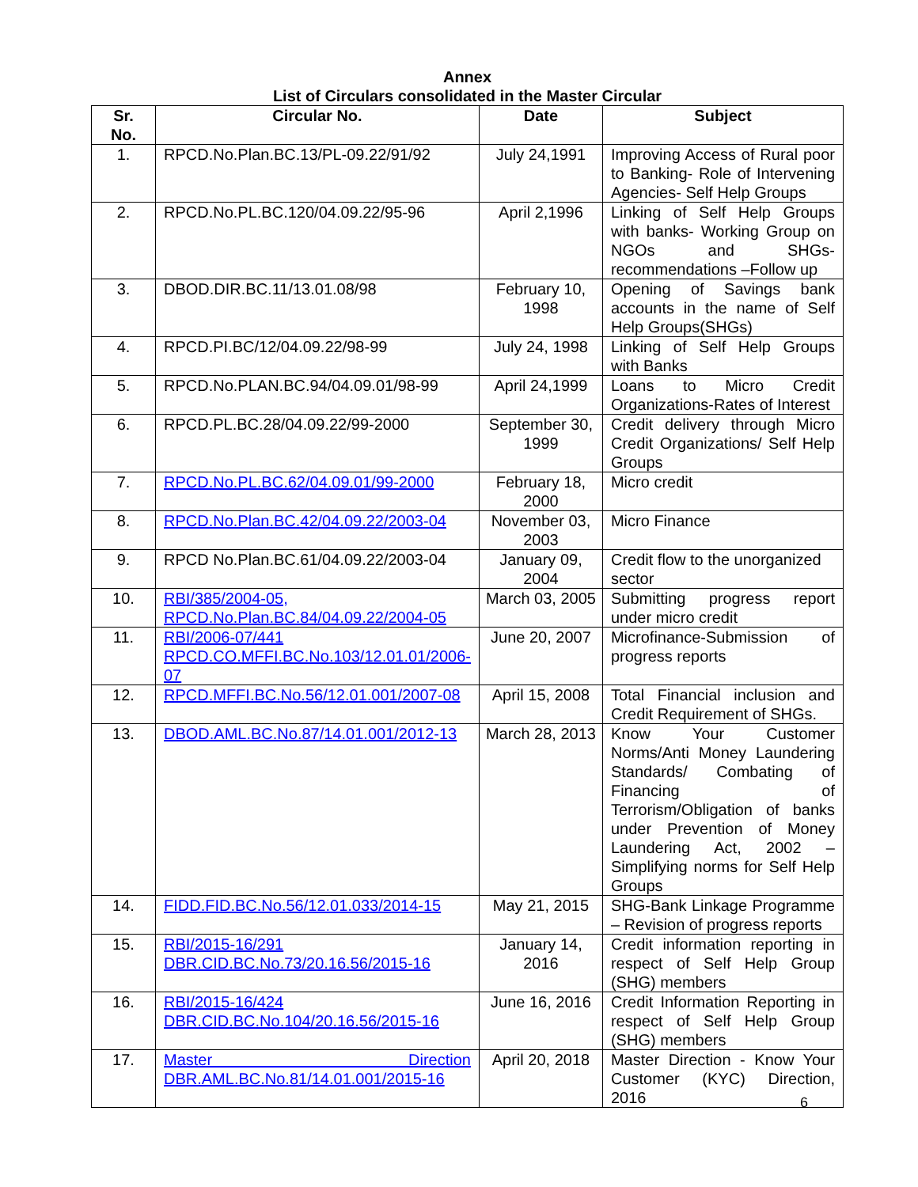Annex
List of Circulars consolidated in the Master Circular
| Sr. No. | Circular No. | Date | Subject |
| --- | --- | --- | --- |
| 1. | RPCD.No.Plan.BC.13/PL-09.22/91/92 | July 24,1991 | Improving Access of Rural poor to Banking- Role of Intervening Agencies- Self Help Groups |
| 2. | RPCD.No.PL.BC.120/04.09.22/95-96 | April 2,1996 | Linking of Self Help Groups with banks- Working Group on NGOs and SHGs- recommendations –Follow up |
| 3. | DBOD.DIR.BC.11/13.01.08/98 | February 10, 1998 | Opening of Savings bank accounts in the name of Self Help Groups(SHGs) |
| 4. | RPCD.PI.BC/12/04.09.22/98-99 | July 24, 1998 | Linking of Self Help Groups with Banks |
| 5. | RPCD.No.PLAN.BC.94/04.09.01/98-99 | April 24,1999 | Loans to Micro Credit Organizations-Rates of Interest |
| 6. | RPCD.PL.BC.28/04.09.22/99-2000 | September 30, 1999 | Credit delivery through Micro Credit Organizations/ Self Help Groups |
| 7. | RPCD.No.PL.BC.62/04.09.01/99-2000 | February 18, 2000 | Micro credit |
| 8. | RPCD.No.Plan.BC.42/04.09.22/2003-04 | November 03, 2003 | Micro Finance |
| 9. | RPCD No.Plan.BC.61/04.09.22/2003-04 | January 09, 2004 | Credit flow to the unorganized sector |
| 10. | RBI/385/2004-05, RPCD.No.Plan.BC.84/04.09.22/2004-05 | March 03, 2005 | Submitting progress report under micro credit |
| 11. | RBI/2006-07/441 RPCD.CO.MFFI.BC.No.103/12.01.01/2006-07 | June 20, 2007 | Microfinance-Submission of progress reports |
| 12. | RPCD.MFFI.BC.No.56/12.01.001/2007-08 | April 15, 2008 | Total Financial inclusion and Credit Requirement of SHGs. |
| 13. | DBOD.AML.BC.No.87/14.01.001/2012-13 | March 28, 2013 | Know Your Customer Norms/Anti Money Laundering Standards/ Combating of Financing of Terrorism/Obligation of banks under Prevention of Money Laundering Act, 2002 – Simplifying norms for Self Help Groups |
| 14. | FIDD.FID.BC.No.56/12.01.033/2014-15 | May 21, 2015 | SHG-Bank Linkage Programme – Revision of progress reports |
| 15. | RBI/2015-16/291 DBR.CID.BC.No.73/20.16.56/2015-16 | January 14, 2016 | Credit information reporting in respect of Self Help Group (SHG) members |
| 16. | RBI/2015-16/424 DBR.CID.BC.No.104/20.16.56/2015-16 | June 16, 2016 | Credit Information Reporting in respect of Self Help Group (SHG) members |
| 17. | Master Direction DBR.AML.BC.No.81/14.01.001/2015-16 | April 20, 2018 | Master Direction - Know Your Customer (KYC) Direction, 2016 |
6